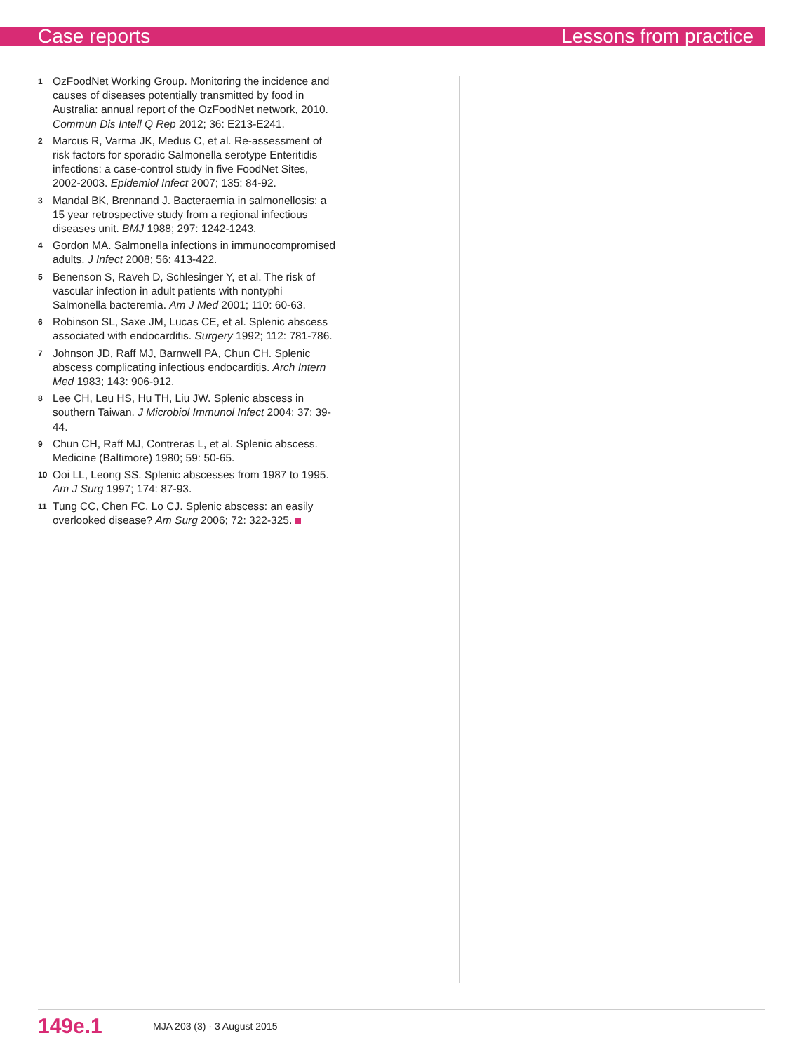Case reports Lessons from practice
1 OzFoodNet Working Group. Monitoring the incidence and causes of diseases potentially transmitted by food in Australia: annual report of the OzFoodNet network, 2010. Commun Dis Intell Q Rep 2012; 36: E213-E241.
2 Marcus R, Varma JK, Medus C, et al. Re-assessment of risk factors for sporadic Salmonella serotype Enteritidis infections: a case-control study in five FoodNet Sites, 2002-2003. Epidemiol Infect 2007; 135: 84-92.
3 Mandal BK, Brennand J. Bacteraemia in salmonellosis: a 15 year retrospective study from a regional infectious diseases unit. BMJ 1988; 297: 1242-1243.
4 Gordon MA. Salmonella infections in immunocompromised adults. J Infect 2008; 56: 413-422.
5 Benenson S, Raveh D, Schlesinger Y, et al. The risk of vascular infection in adult patients with nontyphi Salmonella bacteremia. Am J Med 2001; 110: 60-63.
6 Robinson SL, Saxe JM, Lucas CE, et al. Splenic abscess associated with endocarditis. Surgery 1992; 112: 781-786.
7 Johnson JD, Raff MJ, Barnwell PA, Chun CH. Splenic abscess complicating infectious endocarditis. Arch Intern Med 1983; 143: 906-912.
8 Lee CH, Leu HS, Hu TH, Liu JW. Splenic abscess in southern Taiwan. J Microbiol Immunol Infect 2004; 37: 39-44.
9 Chun CH, Raff MJ, Contreras L, et al. Splenic abscess. Medicine (Baltimore) 1980; 59: 50-65.
10 Ooi LL, Leong SS. Splenic abscesses from 1987 to 1995. Am J Surg 1997; 174: 87-93.
11 Tung CC, Chen FC, Lo CJ. Splenic abscess: an easily overlooked disease? Am Surg 2006; 72: 322-325.
149e.1 MJA 203 (3) · 3 August 2015